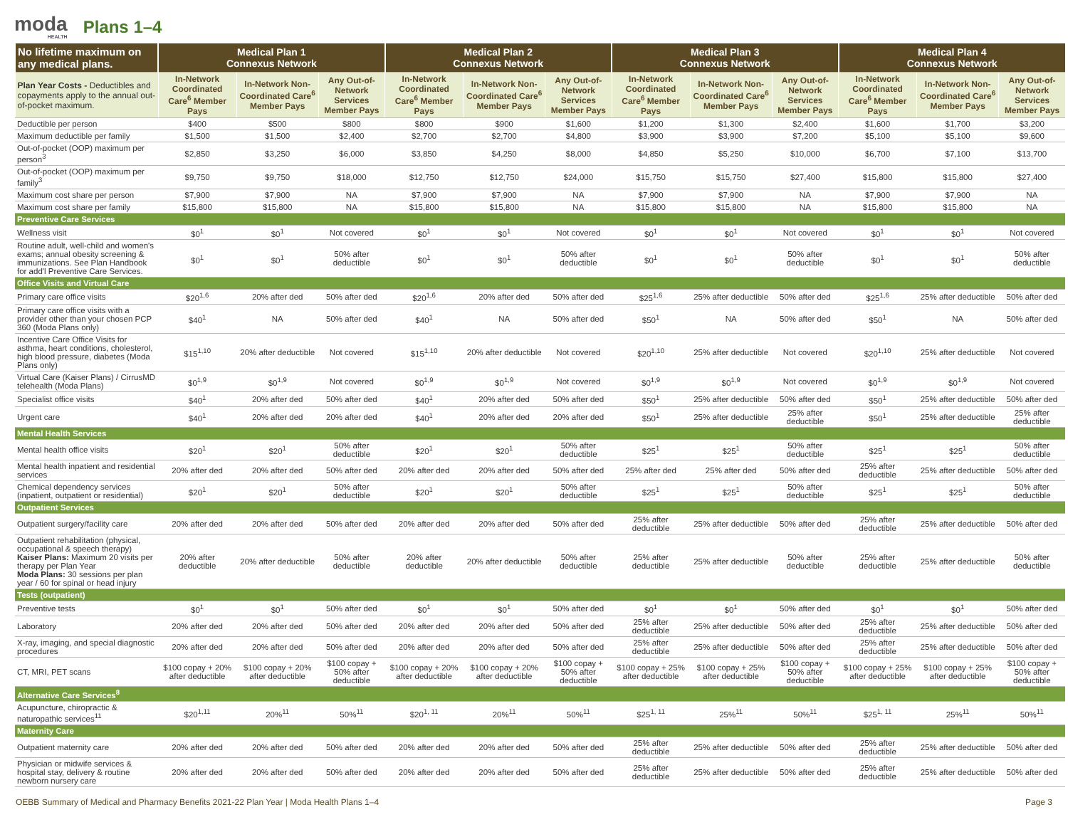moda
HEALTH
Plans 1–4
| No lifetime maximum on any medical plans. | Medical Plan 1 Connexus Network | | | Medical Plan 2 Connexus Network | | | Medical Plan 3 Connexus Network | | | Medical Plan 4 Connexus Network | | |
| --- | --- | --- | --- | --- | --- | --- | --- | --- | --- | --- | --- | --- |
| Plan Year Costs - Deductibles and copayments apply to the annual out-of-pocket maximum. | In-Network Coordinated Care<sup>6</sup> Member Pays | In-Network Non-Coordinated Care<sup>6</sup> Member Pays | Any Out-of-Network Services Member Pays | In-Network Coordinated Care<sup>6</sup> Member Pays | In-Network Non-Coordinated Care<sup>6</sup> Member Pays | Any Out-of-Network Services Member Pays | In-Network Coordinated Care<sup>6</sup> Member Pays | In-Network Non-Coordinated Care<sup>6</sup> Member Pays | Any Out-of-Network Services Member Pays | In-Network Coordinated Care<sup>6</sup> Member Pays | In-Network Non-Coordinated Care<sup>6</sup> Member Pays | Any Out-of-Network Services Member Pays |
| Deductible per person | $400 | $500 | $800 | $800 | $900 | $1,600 | $1,200 | $1,300 | $2,400 | $1,600 | $1,700 | $3,200 |
| Maximum deductible per family | $1,500 | $1,500 | $2,400 | $2,700 | $2,700 | $4,800 | $3,900 | $3,900 | $7,200 | $5,100 | $5,100 | $9,600 |
| Out-of-pocket (OOP) maximum per person<sup>3</sup> | $2,850 | $3,250 | $6,000 | $3,850 | $4,250 | $8,000 | $4,850 | $5,250 | $10,000 | $6,700 | $7,100 | $13,700 |
| Out-of-pocket (OOP) maximum per family<sup>3</sup> | $9,750 | $9,750 | $18,000 | $12,750 | $12,750 | $24,000 | $15,750 | $15,750 | $27,400 | $15,800 | $15,800 | $27,400 |
| Maximum cost share per person | $7,900 | $7,900 | NA | $7,900 | $7,900 | NA | $7,900 | $7,900 | NA | $7,900 | $7,900 | NA |
| Maximum cost share per family | $15,800 | $15,800 | NA | $15,800 | $15,800 | NA | $15,800 | $15,800 | NA | $15,800 | $15,800 | NA |
| Preventive Care Services | | | | | | | | | | | | |
| Wellness visit | $0<sup>1</sup> | $0<sup>1</sup> | Not covered | $0<sup>1</sup> | $0<sup>1</sup> | Not covered | $0<sup>1</sup> | $0<sup>1</sup> | Not covered | $0<sup>1</sup> | $0<sup>1</sup> | Not covered |
| Routine adult, well-child and women's exams; annual obesity screening & immunizations. See Plan Handbook for add'l Preventive Care Services. | $0<sup>1</sup> | $0<sup>1</sup> | 50% after deductible | $0<sup>1</sup> | $0<sup>1</sup> | 50% after deductible | $0<sup>1</sup> | $0<sup>1</sup> | 50% after deductible | $0<sup>1</sup> | $0<sup>1</sup> | 50% after deductible |
| Office Visits and Virtual Care | | | | | | | | | | | | |
| Primary care office visits | $20<sup>1,6</sup> | 20% after ded | 50% after ded | $20<sup>1,6</sup> | 20% after ded | 50% after ded | $25<sup>1,6</sup> | 25% after deductible | 50% after ded | $25<sup>1,6</sup> | 25% after deductible | 50% after ded |
| Primary care office visits with a provider other than your chosen PCP 360 (Moda Plans only) | $40<sup>1</sup> | NA | 50% after ded | $40<sup>1</sup> | NA | 50% after ded | $50<sup>1</sup> | NA | 50% after ded | $50<sup>1</sup> | NA | 50% after ded |
| Incentive Care Office Visits for asthma, heart conditions, cholesterol, high blood pressure, diabetes (Moda Plans only) | $15<sup>1,10</sup> | 20% after deductible | Not covered | $15<sup>1,10</sup> | 20% after deductible | Not covered | $20<sup>1,10</sup> | 25% after deductible | Not covered | $20<sup>1,10</sup> | 25% after deductible | Not covered |
| Virtual Care (Kaiser Plans) / CirrusMD telehealth (Moda Plans) | $0<sup>1,9</sup> | $0<sup>1,9</sup> | Not covered | $0<sup>1,9</sup> | $0<sup>1,9</sup> | Not covered | $0<sup>1,9</sup> | $0<sup>1,9</sup> | Not covered | $0<sup>1,9</sup> | $0<sup>1,9</sup> | Not covered |
| Specialist office visits | $40<sup>1</sup> | 20% after ded | 50% after ded | $40<sup>1</sup> | 20% after ded | 50% after ded | $50<sup>1</sup> | 25% after deductible | 50% after ded | $50<sup>1</sup> | 25% after deductible | 50% after ded |
| Urgent care | $40<sup>1</sup> | 20% after ded | 20% after ded | $40<sup>1</sup> | 20% after ded | 20% after ded | $50<sup>1</sup> | 25% after deductible | 25% after deductible | $50<sup>1</sup> | 25% after deductible | 25% after deductible |
| Mental Health Services | | | | | | | | | | | | |
| Mental health office visits | $20<sup>1</sup> | $20<sup>1</sup> | 50% after deductible | $20<sup>1</sup> | $20<sup>1</sup> | 50% after deductible | $25<sup>1</sup> | $25<sup>1</sup> | 50% after deductible | $25<sup>1</sup> | $25<sup>1</sup> | 50% after deductible |
| Mental health inpatient and residential services | 20% after ded | 20% after ded | 50% after ded | 20% after ded | 20% after ded | 50% after ded | 25% after ded | 25% after ded | 50% after ded | 25% after deductible | 25% after deductible | 50% after ded |
| Chemical dependency services (inpatient, outpatient or residential) | $20<sup>1</sup> | $20<sup>1</sup> | 50% after deductible | $20<sup>1</sup> | $20<sup>1</sup> | 50% after deductible | $25<sup>1</sup> | $25<sup>1</sup> | 50% after deductible | $25<sup>1</sup> | $25<sup>1</sup> | 50% after deductible |
| Outpatient Services | | | | | | | | | | | | |
| Outpatient surgery/facility care | 20% after ded | 20% after ded | 50% after ded | 20% after ded | 20% after ded | 50% after ded | 25% after deductible | 25% after deductible | 50% after ded | 25% after deductible | 25% after deductible | 50% after ded |
| Outpatient rehabilitation (physical, occupational & speech therapy) Kaiser Plans: Maximum 20 visits per therapy per Plan Year Moda Plans: 30 sessions per plan year / 60 for spinal or head injury | 20% after deductible | 20% after deductible | 50% after deductible | 20% after deductible | 20% after deductible | 50% after deductible | 25% after deductible | 25% after deductible | 50% after deductible | 25% after deductible | 25% after deductible | 50% after deductible |
| Tests (outpatient) | | | | | | | | | | | | |
| Preventive tests | $0<sup>1</sup> | $0<sup>1</sup> | 50% after ded | $0<sup>1</sup> | $0<sup>1</sup> | 50% after ded | $0<sup>1</sup> | $0<sup>1</sup> | 50% after ded | $0<sup>1</sup> | $0<sup>1</sup> | 50% after ded |
| Laboratory | 20% after ded | 20% after ded | 50% after ded | 20% after ded | 20% after ded | 50% after ded | 25% after deductible | 25% after deductible | 50% after ded | 25% after deductible | 25% after deductible | 50% after ded |
| X-ray, imaging, and special diagnostic procedures | 20% after ded | 20% after ded | 50% after ded | 20% after ded | 20% after ded | 50% after ded | 25% after deductible | 25% after deductible | 50% after ded | 25% after deductible | 25% after deductible | 50% after ded |
| CT, MRI, PET scans | $100 copay + 20% after deductible | $100 copay + 20% after deductible | $100 copay + 50% after deductible | $100 copay + 20% after deductible | $100 copay + 20% after deductible | $100 copay + 50% after deductible | $100 copay + 25% after deductible | $100 copay + 25% after deductible | $100 copay + 50% after deductible | $100 copay + 25% after deductible | $100 copay + 25% after deductible | $100 copay + 50% after deductible |
| Alternative Care Services<sup>8</sup> | | | | | | | | | | | | |
| Acupuncture, chiropractic & naturopathic services<sup>11</sup> | $20<sup>1,11</sup> | 20%<sup>11</sup> | 50%<sup>11</sup> | $20<sup>1, 11</sup> | 20%<sup>11</sup> | 50%<sup>11</sup> | $25<sup>1, 11</sup> | 25%<sup>11</sup> | 50%<sup>11</sup> | $25<sup>1, 11</sup> | 25%<sup>11</sup> | 50%<sup>11</sup> |
| Maternity Care | | | | | | | | | | | | |
| Outpatient maternity care | 20% after ded | 20% after ded | 50% after ded | 20% after ded | 20% after ded | 50% after ded | 25% after deductible | 25% after deductible | 50% after ded | 25% after deductible | 25% after deductible | 50% after ded |
| Physician or midwife services & hospital stay, delivery & routine newborn nursery care | 20% after ded | 20% after ded | 50% after ded | 20% after ded | 20% after ded | 50% after ded | 25% after deductible | 25% after deductible | 50% after ded | 25% after deductible | 25% after deductible | 50% after ded |
OEBB Summary of Medical and Pharmacy Benefits 2021-22 Plan Year | Moda Health Plans 1–4 Page 3